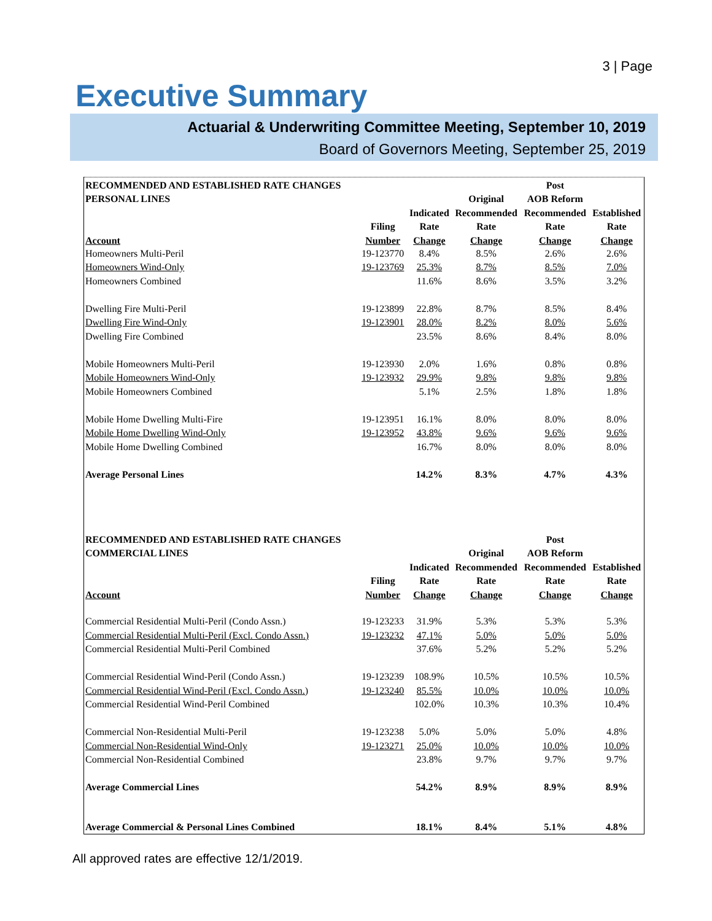3 | Page
Executive Summary
Actuarial & Underwriting Committee Meeting, September 10, 2019
Board of Governors Meeting, September 25, 2019
| RECOMMENDED AND ESTABLISHED RATE CHANGES | | | | Post | |
| --- | --- | --- | --- | --- | --- |
| PERSONAL LINES | | | Original | AOB Reform | |
| | | Indicated | Recommended | Recommended | Established |
| | Filing | Rate | Rate | Rate | Rate |
| Account | Number | Change | Change | Change | Change |
| Homeowners Multi-Peril | 19-123770 | 8.4% | 8.5% | 2.6% | 2.6% |
| Homeowners Wind-Only | 19-123769 | 25.3% | 8.7% | 8.5% | 7.0% |
| Homeowners Combined | | 11.6% | 8.6% | 3.5% | 3.2% |
| Dwelling Fire Multi-Peril | 19-123899 | 22.8% | 8.7% | 8.5% | 8.4% |
| Dwelling Fire Wind-Only | 19-123901 | 28.0% | 8.2% | 8.0% | 5.6% |
| Dwelling Fire Combined | | 23.5% | 8.6% | 8.4% | 8.0% |
| Mobile Homeowners Multi-Peril | 19-123930 | 2.0% | 1.6% | 0.8% | 0.8% |
| Mobile Homeowners Wind-Only | 19-123932 | 29.9% | 9.8% | 9.8% | 9.8% |
| Mobile Homeowners Combined | | 5.1% | 2.5% | 1.8% | 1.8% |
| Mobile Home Dwelling Multi-Fire | 19-123951 | 16.1% | 8.0% | 8.0% | 8.0% |
| Mobile Home Dwelling Wind-Only | 19-123952 | 43.8% | 9.6% | 9.6% | 9.6% |
| Mobile Home Dwelling Combined | | 16.7% | 8.0% | 8.0% | 8.0% |
| Average Personal Lines | | 14.2% | 8.3% | 4.7% | 4.3% |
| RECOMMENDED AND ESTABLISHED RATE CHANGES | | | | Post | |
| COMMERCIAL LINES | | | Original | AOB Reform | |
| | | Indicated | Recommended | Recommended | Established |
| | Filing | Rate | Rate | Rate | Rate |
| Account | Number | Change | Change | Change | Change |
| Commercial Residential Multi-Peril (Condo Assn.) | 19-123233 | 31.9% | 5.3% | 5.3% | 5.3% |
| Commercial Residential Multi-Peril (Excl. Condo Assn.) | 19-123232 | 47.1% | 5.0% | 5.0% | 5.0% |
| Commercial Residential Multi-Peril Combined | | 37.6% | 5.2% | 5.2% | 5.2% |
| Commercial Residential Wind-Peril (Condo Assn.) | 19-123239 | 108.9% | 10.5% | 10.5% | 10.5% |
| Commercial Residential Wind-Peril (Excl. Condo Assn.) | 19-123240 | 85.5% | 10.0% | 10.0% | 10.0% |
| Commercial Residential Wind-Peril Combined | | 102.0% | 10.3% | 10.3% | 10.4% |
| Commercial Non-Residential Multi-Peril | 19-123238 | 5.0% | 5.0% | 5.0% | 4.8% |
| Commercial Non-Residential Wind-Only | 19-123271 | 25.0% | 10.0% | 10.0% | 10.0% |
| Commercial Non-Residential Combined | | 23.8% | 9.7% | 9.7% | 9.7% |
| Average Commercial Lines | | 54.2% | 8.9% | 8.9% | 8.9% |
| Average Commercial & Personal Lines Combined | | 18.1% | 8.4% | 5.1% | 4.8% |
All approved rates are effective 12/1/2019.